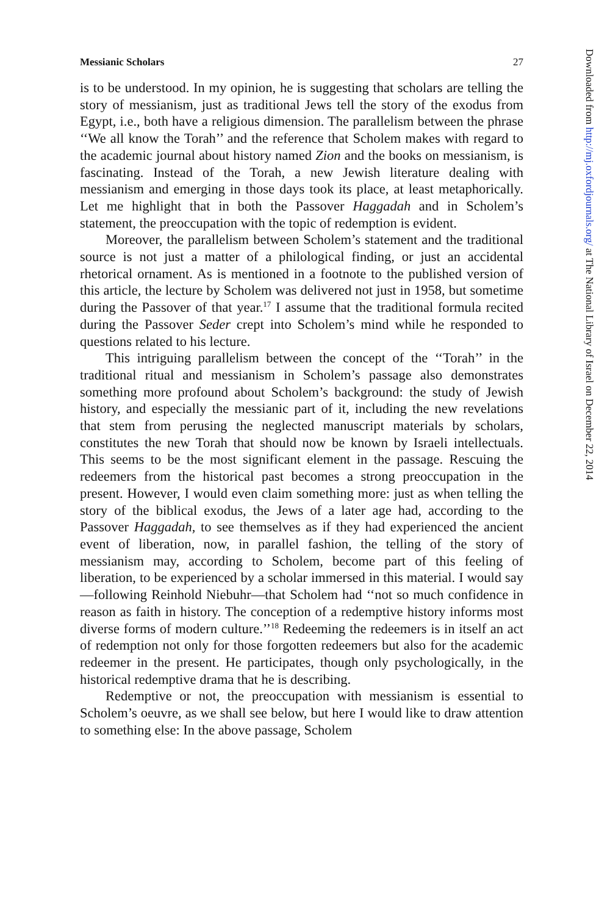Messianic Scholars 27
is to be understood. In my opinion, he is suggesting that scholars are telling the story of messianism, just as traditional Jews tell the story of the exodus from Egypt, i.e., both have a religious dimension. The parallelism between the phrase ‘‘We all know the Torah’’ and the reference that Scholem makes with regard to the academic journal about history named Zion and the books on messianism, is fascinating. Instead of the Torah, a new Jewish literature dealing with messianism and emerging in those days took its place, at least metaphorically. Let me highlight that in both the Passover Haggadah and in Scholem’s statement, the preoccupation with the topic of redemption is evident.
Moreover, the parallelism between Scholem’s statement and the traditional source is not just a matter of a philological finding, or just an accidental rhetorical ornament. As is mentioned in a footnote to the published version of this article, the lecture by Scholem was delivered not just in 1958, but sometime during the Passover of that year.<sup>17</sup> I assume that the traditional formula recited during the Passover Seder crept into Scholem’s mind while he responded to questions related to his lecture.
This intriguing parallelism between the concept of the ‘‘Torah’’ in the traditional ritual and messianism in Scholem’s passage also demonstrates something more profound about Scholem’s background: the study of Jewish history, and especially the messianic part of it, including the new revelations that stem from perusing the neglected manuscript materials by scholars, constitutes the new Torah that should now be known by Israeli intellectuals. This seems to be the most significant element in the passage. Rescuing the redeemers from the historical past becomes a strong preoccupation in the present. However, I would even claim something more: just as when telling the story of the biblical exodus, the Jews of a later age had, according to the Passover Haggadah, to see themselves as if they had experienced the ancient event of liberation, now, in parallel fashion, the telling of the story of messianism may, according to Scholem, become part of this feeling of liberation, to be experienced by a scholar immersed in this material. I would say—following Reinhold Niebuhr—that Scholem had ‘‘not so much confidence in reason as faith in history. The conception of a redemptive history informs most diverse forms of modern culture.’’<sup>18</sup> Redeeming the redeemers is in itself an act of redemption not only for those forgotten redeemers but also for the academic redeemer in the present. He participates, though only psychologically, in the historical redemptive drama that he is describing.
Redemptive or not, the preoccupation with messianism is essential to Scholem’s oeuvre, as we shall see below, but here I would like to draw attention to something else: In the above passage, Scholem
Downloaded from http://mj.oxfordjournals.org/ at The National Library of Israel on December 22, 2014